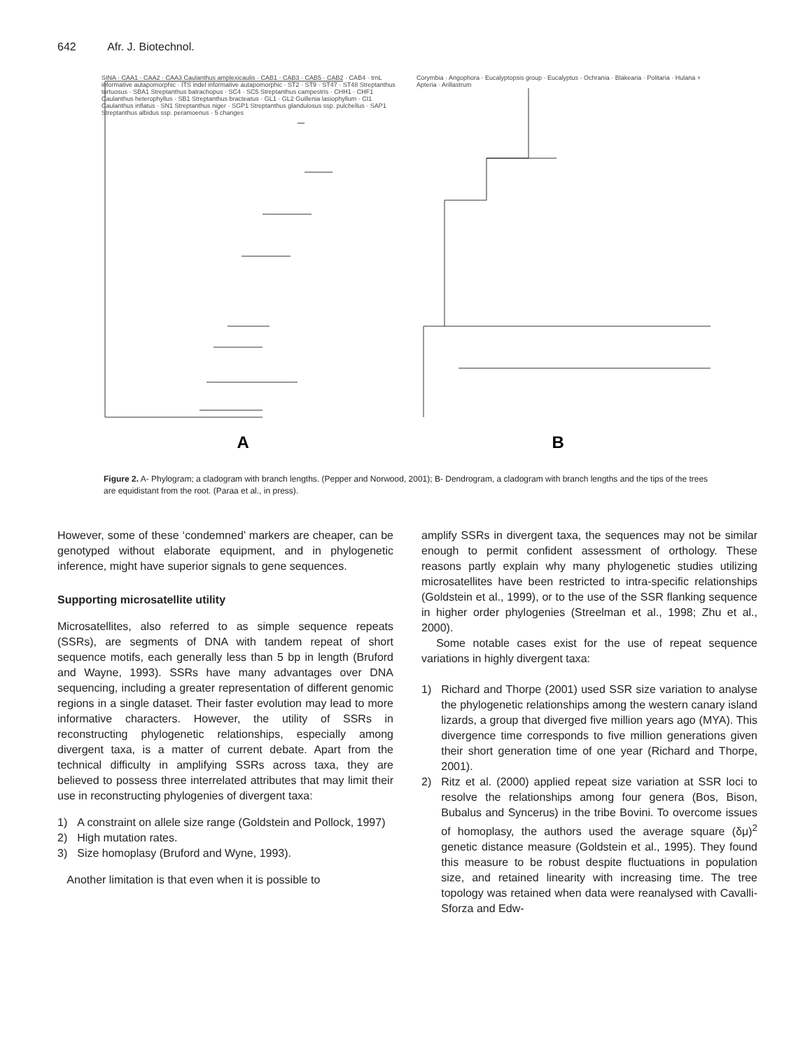642 Afr. J. Biotechnol.
SINA · CAA1 · CAA2 · CAA3 Caulanthus amplexicaulis · CAB1 · CAB3 · CAB5 · CAB2 · CAB4 · trnL informative autapomorphic · ITS indel informative autapomorphic · ST2 · ST9 · ST47 · ST48 Streptanthus tortuosus · SBA1 Streptanthus batrachopus · SC4 · SC5 Streptanthus campestris · CHH1 · CHF1 Caulanthus heterophyllus · SB1 Streptanthus bracteatus · GL1 · GL2 Guillenia lasiophyllum · CI1 Caulanthus inflatus · SN1 Streptanthus niger · SGP1 Streptanthus glandulosus ssp. pulchellus · SAP1 Streptanthus albidus ssp. peramoenus · 5 changes
A
Corymbia · Angophora · Eucalyptopsis group · Eucalyptus · Ochrania · Blakearia · Politaria · Hulana + Apteria · Arillastrum
B
Figure 2. A- Phylogram; a cladogram with branch lengths. (Pepper and Norwood, 2001); B- Dendrogram, a cladogram with branch lengths and the tips of the trees are equidistant from the root. (Paraa et al., in press).
However, some of these ‘condemned’ markers are cheaper, can be genotyped without elaborate equipment, and in phylogenetic inference, might have superior signals to gene sequences.
Supporting microsatellite utility
Microsatellites, also referred to as simple sequence repeats (SSRs), are segments of DNA with tandem repeat of short sequence motifs, each generally less than 5 bp in length (Bruford and Wayne, 1993). SSRs have many advantages over DNA sequencing, including a greater representation of different genomic regions in a single dataset. Their faster evolution may lead to more informative characters. However, the utility of SSRs in reconstructing phylogenetic relationships, especially among divergent taxa, is a matter of current debate. Apart from the technical difficulty in amplifying SSRs across taxa, they are believed to possess three interrelated attributes that may limit their use in reconstructing phylogenies of divergent taxa:
1) A constraint on allele size range (Goldstein and Pollock, 1997)
2) High mutation rates.
3) Size homoplasy (Bruford and Wyne, 1993).
Another limitation is that even when it is possible to
amplify SSRs in divergent taxa, the sequences may not be similar enough to permit confident assessment of orthology. These reasons partly explain why many phylogenetic studies utilizing microsatellites have been restricted to intra-specific relationships (Goldstein et al., 1999), or to the use of the SSR flanking sequence in higher order phylogenies (Streelman et al., 1998; Zhu et al., 2000).
Some notable cases exist for the use of repeat sequence variations in highly divergent taxa:
1) Richard and Thorpe (2001) used SSR size variation to analyse the phylogenetic relationships among the western canary island lizards, a group that diverged five million years ago (MYA). This divergence time corresponds to five million generations given their short generation time of one year (Richard and Thorpe, 2001).
2) Ritz et al. (2000) applied repeat size variation at SSR loci to resolve the relationships among four genera (Bos, Bison, Bubalus and Syncerus) in the tribe Bovini. To overcome issues of homoplasy, the authors used the average square (δμ)<sup>2</sup> genetic distance measure (Goldstein et al., 1995). They found this measure to be robust despite fluctuations in population size, and retained linearity with increasing time. The tree topology was retained when data were reanalysed with Cavalli-Sforza and Edw-